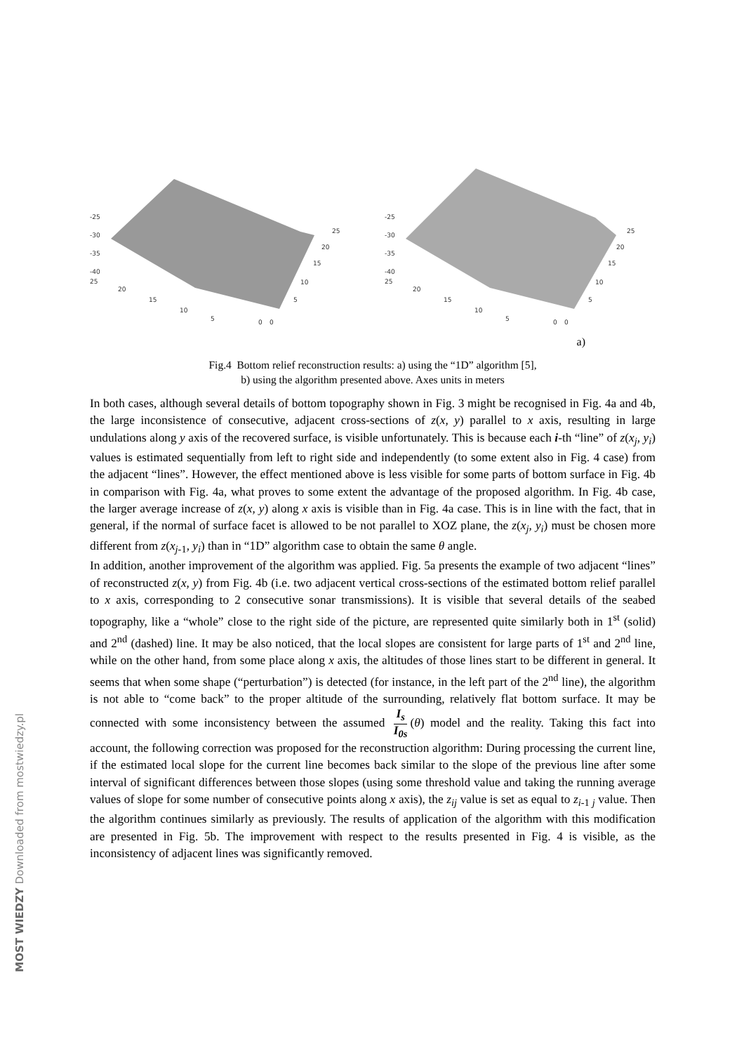MOST WIEDZY Downloaded from mostwiedzy.pl
-25
-30
-35
-40
25
20
15
10
5
0
0
5
10
15
20
25
-25
-30
-35
-40
25
20
15
10
5
0
0
5
10
15
20
25
a)
Fig.4 Bottom relief reconstruction results: a) using the “1D” algorithm [5],
b) using the algorithm presented above. Axes units in meters
In both cases, although several details of bottom topography shown in Fig. 3 might be recognised in Fig. 4a and 4b, the large inconsistence of consecutive, adjacent cross-sections of z(x, y) parallel to x axis, resulting in large undulations along y axis of the recovered surface, is visible unfortunately. This is because each i-th “line” of z(x<sub>j</sub>, y<sub>i</sub>) values is estimated sequentially from left to right side and independently (to some extent also in Fig. 4 case) from the adjacent “lines”. However, the effect mentioned above is less visible for some parts of bottom surface in Fig. 4b in comparison with Fig. 4a, what proves to some extent the advantage of the proposed algorithm. In Fig. 4b case, the larger average increase of z(x, y) along x axis is visible than in Fig. 4a case. This is in line with the fact, that in general, if the normal of surface facet is allowed to be not parallel to XOZ plane, the z(x<sub>j</sub>, y<sub>i</sub>) must be chosen more different from z(x<sub>j</sub><sub>-1</sub>, y<sub>i</sub>) than in “1D” algorithm case to obtain the same θ angle.
In addition, another improvement of the algorithm was applied. Fig. 5a presents the example of two adjacent “lines” of reconstructed z(x, y) from Fig. 4b (i.e. two adjacent vertical cross-sections of the estimated bottom relief parallel to x axis, corresponding to 2 consecutive sonar transmissions). It is visible that several details of the seabed topography, like a “whole” close to the right side of the picture, are represented quite similarly both in 1<sup>st</sup> (solid) and 2<sup>nd</sup> (dashed) line. It may be also noticed, that the local slopes are consistent for large parts of 1<sup>st</sup> and 2<sup>nd</sup> line, while on the other hand, from some place along x axis, the altitudes of those lines start to be different in general. It seems that when some shape (“perturbation”) is detected (for instance, in the left part of the 2<sup>nd</sup> line), the algorithm is not able to “come back” to the proper altitude of the surrounding, relatively flat bottom surface. It may be connected with some inconsistency between the assumed I<sub>s</sub> I<sub>0s</sub> (θ) model and the reality. Taking this fact into account, the following correction was proposed for the reconstruction algorithm: During processing the current line, if the estimated local slope for the current line becomes back similar to the slope of the previous line after some interval of significant differences between those slopes (using some threshold value and taking the running average values of slope for some number of consecutive points along x axis), the z<sub>ij</sub> value is set as equal to z<sub>i</sub><sub>-1 j</sub> value. Then the algorithm continues similarly as previously. The results of application of the algorithm with this modification are presented in Fig. 5b. The improvement with respect to the results presented in Fig. 4 is visible, as the inconsistency of adjacent lines was significantly removed.